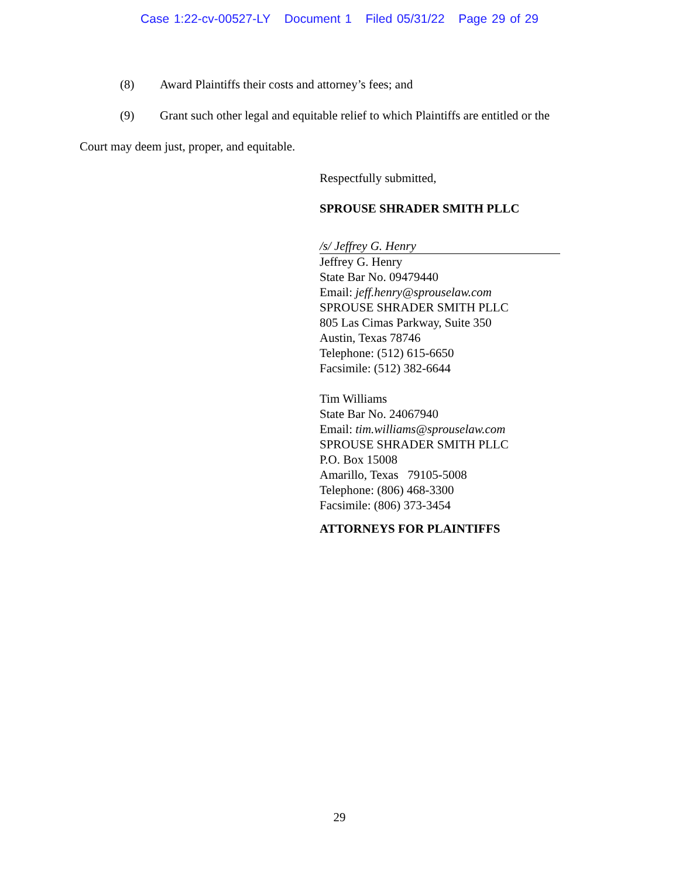Case 1:22-cv-00527-LY Document 1 Filed 05/31/22 Page 29 of 29
(8) Award Plaintiffs their costs and attorney’s fees; and
(9) Grant such other legal and equitable relief to which Plaintiffs are entitled or the
Court may deem just, proper, and equitable.
Respectfully submitted,
SPROUSE SHRADER SMITH PLLC
/s/ Jeffrey G. Henry
Jeffrey G. Henry
State Bar No. 09479440
Email: jeff.henry@sprouselaw.com
SPROUSE SHRADER SMITH PLLC
805 Las Cimas Parkway, Suite 350
Austin, Texas 78746
Telephone: (512) 615-6650
Facsimile: (512) 382-6644
Tim Williams
State Bar No. 24067940
Email: tim.williams@sprouselaw.com
SPROUSE SHRADER SMITH PLLC
P.O. Box 15008
Amarillo, Texas 79105-5008
Telephone: (806) 468-3300
Facsimile: (806) 373-3454
ATTORNEYS FOR PLAINTIFFS
29